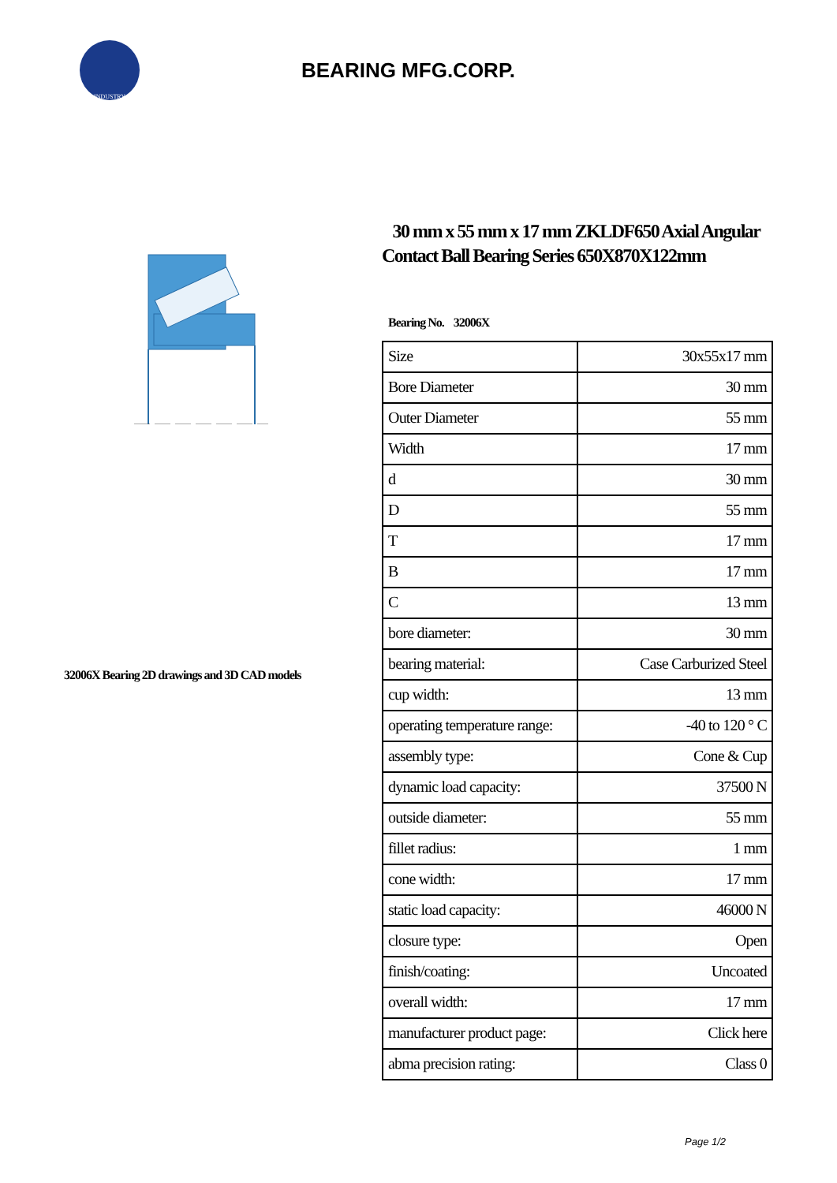INDUSTRY
BEARING MFG.CORP.
32006X Bearing 2D drawings and 3D CAD models
30 mm x 55 mm x 17 mm ZKLDF650 Axial Angular Contact Ball Bearing Series 650X870X122mm
Bearing No. 32006X
| Size | 30x55x17 mm |
| Bore Diameter | 30 mm |
| Outer Diameter | 55 mm |
| Width | 17 mm |
| d | 30 mm |
| D | 55 mm |
| T | 17 mm |
| B | 17 mm |
| C | 13 mm |
| bore diameter: | 30 mm |
| bearing material: | Case Carburized Steel |
| cup width: | 13 mm |
| operating temperature range: | -40 to 120 ° C |
| assembly type: | Cone & Cup |
| dynamic load capacity: | 37500 N |
| outside diameter: | 55 mm |
| fillet radius: | 1 mm |
| cone width: | 17 mm |
| static load capacity: | 46000 N |
| closure type: | Open |
| finish/coating: | Uncoated |
| overall width: | 17 mm |
| manufacturer product page: | Click here |
| abma precision rating: | Class 0 |
Page 1/2